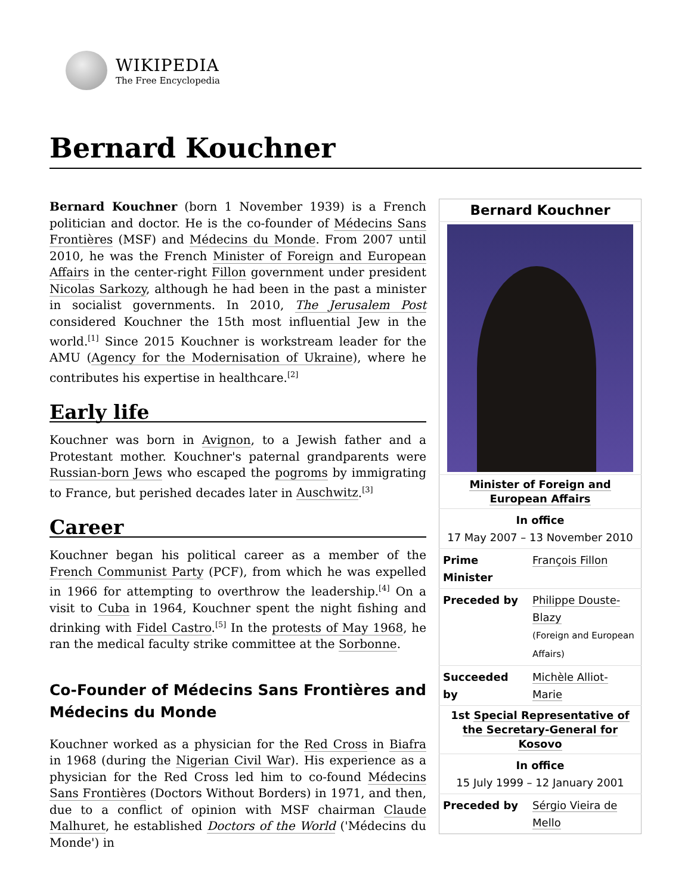WIKIPEDIA
The Free Encyclopedia
Bernard Kouchner
Bernard Kouchner (born 1 November 1939) is a French politician and doctor. He is the co-founder of Médecins Sans Frontières (MSF) and Médecins du Monde. From 2007 until 2010, he was the French Minister of Foreign and European Affairs in the center-right Fillon government under president Nicolas Sarkozy, although he had been in the past a minister in socialist governments. In 2010, The Jerusalem Post considered Kouchner the 15th most influential Jew in the world.<sup>[1]</sup> Since 2015 Kouchner is workstream leader for the AMU (Agency for the Modernisation of Ukraine), where he contributes his expertise in healthcare.<sup>[2]</sup>
Early life
Kouchner was born in Avignon, to a Jewish father and a Protestant mother. Kouchner's paternal grandparents were Russian-born Jews who escaped the pogroms by immigrating to France, but perished decades later in Auschwitz.<sup>[3]</sup>
Career
Kouchner began his political career as a member of the French Communist Party (PCF), from which he was expelled in 1966 for attempting to overthrow the leadership.<sup>[4]</sup> On a visit to Cuba in 1964, Kouchner spent the night fishing and drinking with Fidel Castro.<sup>[5]</sup> In the protests of May 1968, he ran the medical faculty strike committee at the Sorbonne.
Co-Founder of Médecins Sans Frontières and Médecins du Monde
Kouchner worked as a physician for the Red Cross in Biafra in 1968 (during the Nigerian Civil War). His experience as a physician for the Red Cross led him to co-found Médecins Sans Frontières (Doctors Without Borders) in 1971, and then, due to a conflict of opinion with MSF chairman Claude Malhuret, he established Doctors of the World ('Médecins du Monde') in
| Bernard Kouchner | |
| --- | --- |
| Minister of Foreign and European Affairs | |
| In office 17 May 2007 – 13 November 2010 | |
| Prime Minister | François Fillon |
| Preceded by | Philippe Douste-Blazy (Foreign and European Affairs) |
| Succeeded by | Michèle Alliot-Marie |
| 1st Special Representative of the Secretary-General for Kosovo | |
| In office 15 July 1999 – 12 January 2001 | |
| Preceded by | Sérgio Vieira de Mello |